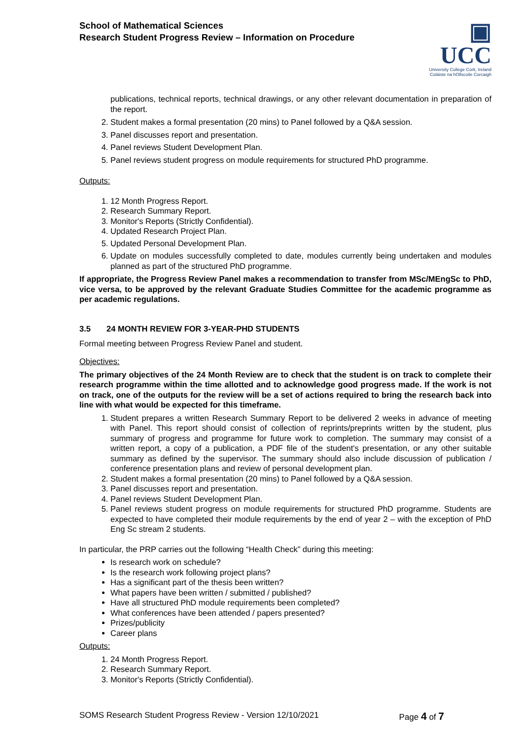School of Mathematical Sciences
Research Student Progress Review – Information on Procedure
▣ UCC
University College Cork, Ireland
Coláiste na hOllscoile Corcaigh
publications, technical reports, technical drawings, or any other relevant documentation in preparation of the report.
2. Student makes a formal presentation (20 mins) to Panel followed by a Q&A session.
3. Panel discusses report and presentation.
4. Panel reviews Student Development Plan.
5. Panel reviews student progress on module requirements for structured PhD programme.
Outputs:
1. 12 Month Progress Report.
2. Research Summary Report.
3. Monitor's Reports (Strictly Confidential).
4. Updated Research Project Plan.
5. Updated Personal Development Plan.
6. Update on modules successfully completed to date, modules currently being undertaken and modules planned as part of the structured PhD programme.
If appropriate, the Progress Review Panel makes a recommendation to transfer from MSc/MEngSc to PhD, vice versa, to be approved by the relevant Graduate Studies Committee for the academic programme as per academic regulations.
3.5 24 MONTH REVIEW FOR 3-YEAR-PHD STUDENTS
Formal meeting between Progress Review Panel and student.
Objectives:
The primary objectives of the 24 Month Review are to check that the student is on track to complete their research programme within the time allotted and to acknowledge good progress made. If the work is not on track, one of the outputs for the review will be a set of actions required to bring the research back into line with what would be expected for this timeframe.
1. Student prepares a written Research Summary Report to be delivered 2 weeks in advance of meeting with Panel. This report should consist of collection of reprints/preprints written by the student, plus summary of progress and programme for future work to completion. The summary may consist of a written report, a copy of a publication, a PDF file of the student's presentation, or any other suitable summary as defined by the supervisor. The summary should also include discussion of publication / conference presentation plans and review of personal development plan.
2. Student makes a formal presentation (20 mins) to Panel followed by a Q&A session.
3. Panel discusses report and presentation.
4. Panel reviews Student Development Plan.
5. Panel reviews student progress on module requirements for structured PhD programme. Students are expected to have completed their module requirements by the end of year 2 – with the exception of PhD Eng Sc stream 2 students.
In particular, the PRP carries out the following “Health Check” during this meeting:
Is research work on schedule?
Is the research work following project plans?
Has a significant part of the thesis been written?
What papers have been written / submitted / published?
Have all structured PhD module requirements been completed?
What conferences have been attended / papers presented?
Prizes/publicity
Career plans
Outputs:
1. 24 Month Progress Report.
2. Research Summary Report.
3. Monitor's Reports (Strictly Confidential).
SOMS Research Student Progress Review - Version 12/10/2021 Page 4 of 7